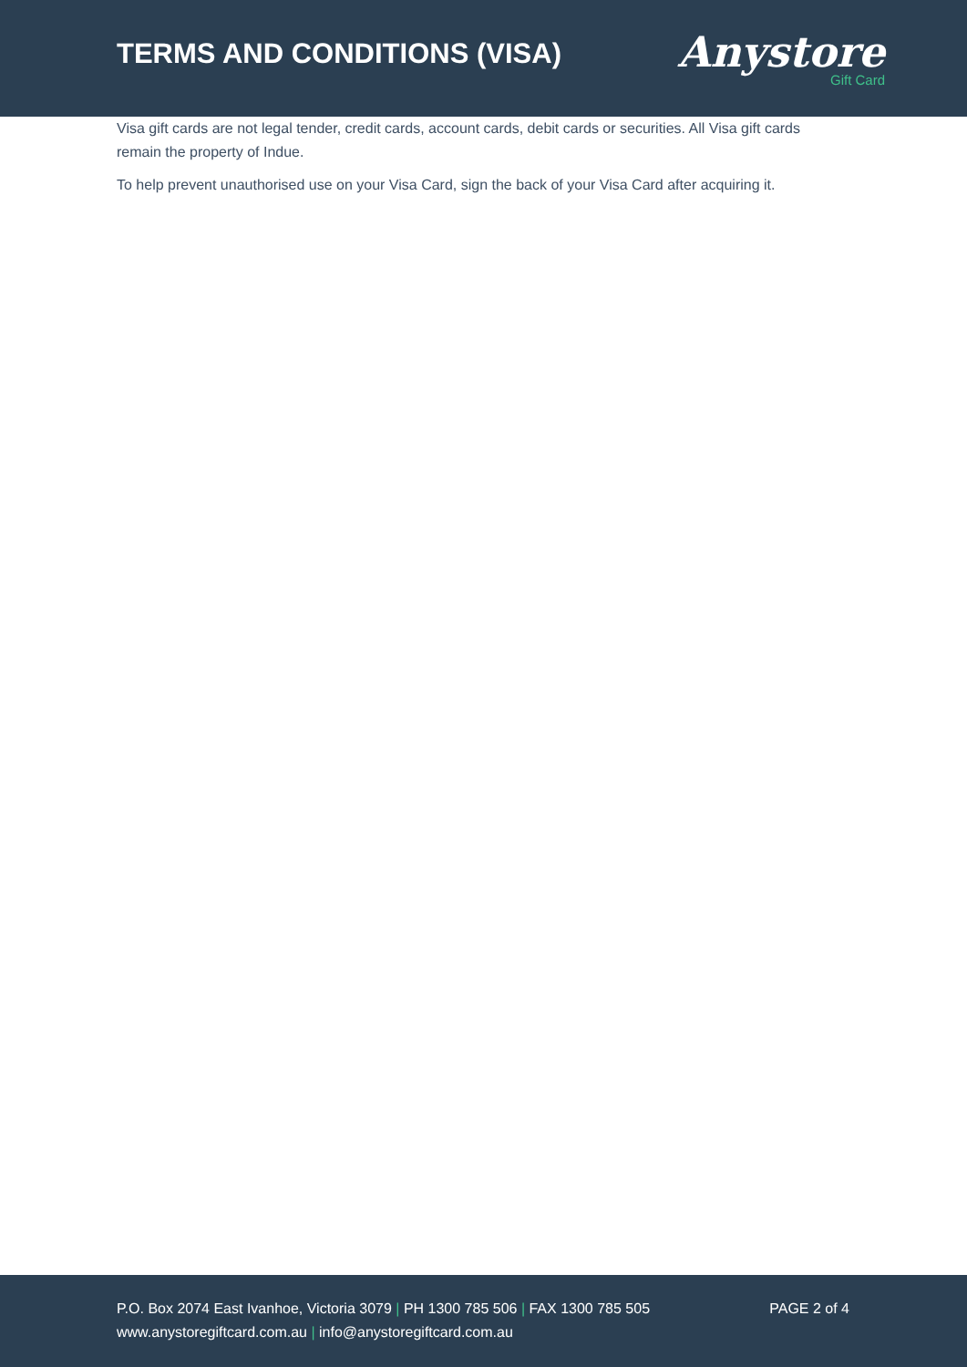TERMS AND CONDITIONS (VISA)
Anystore
Gift Card
Visa gift cards are not legal tender, credit cards, account cards, debit cards or securities. All Visa gift cards remain the property of Indue.
To help prevent unauthorised use on your Visa Card, sign the back of your Visa Card after acquiring it.
P.O. Box 2074 East Ivanhoe, Victoria 3079 | PH 1300 785 506 | FAX 1300 785 505 PAGE 2 of 4
www.anystoregiftcard.com.au | info@anystoregiftcard.com.au